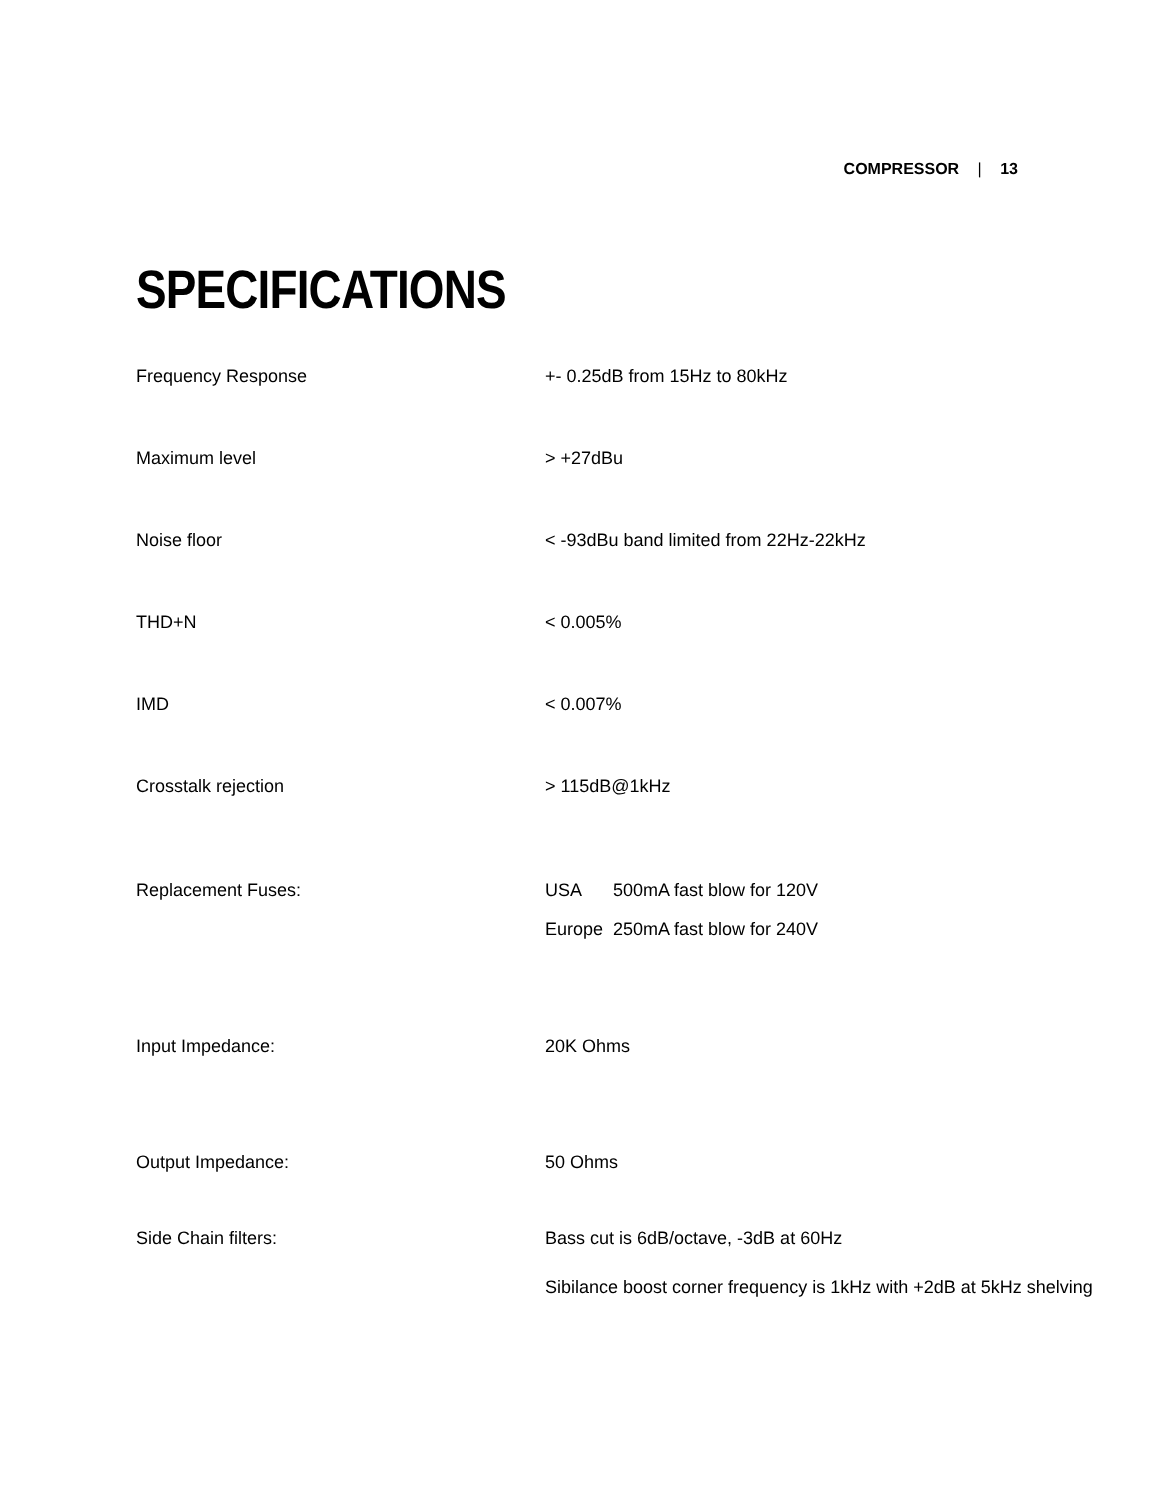COMPRESSOR | 13
SPECIFICATIONS
| Frequency Response | +- 0.25dB from 15Hz to 80kHz |
| Maximum level | > +27dBu |
| Noise floor | < -93dBu band limited from 22Hz-22kHz |
| THD+N | < 0.005% |
| IMD | < 0.007% |
| Crosstalk rejection | > 115dB@1kHz |
| Replacement Fuses: | / USA / 500mA fast blow for 120V / / Europe / 250mA fast blow for 240V / |
| Input Impedance: | 20K Ohms |
| Output Impedance: | 50 Ohms |
| Side Chain filters: | Bass cut is 6dB/octave, -3dB at 60Hz Sibilance boost corner frequency is 1kHz with +2dB at 5kHz shelving |